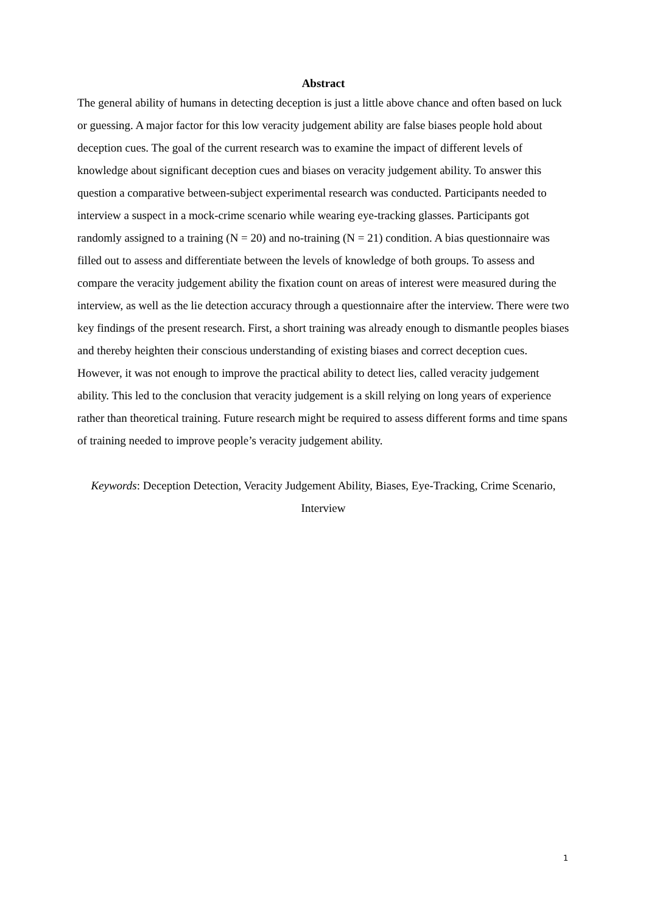Abstract
The general ability of humans in detecting deception is just a little above chance and often based on luck or guessing. A major factor for this low veracity judgement ability are false biases people hold about deception cues. The goal of the current research was to examine the impact of different levels of knowledge about significant deception cues and biases on veracity judgement ability. To answer this question a comparative between-subject experimental research was conducted. Participants needed to interview a suspect in a mock-crime scenario while wearing eye-tracking glasses. Participants got randomly assigned to a training (N = 20) and no-training (N = 21) condition. A bias questionnaire was filled out to assess and differentiate between the levels of knowledge of both groups. To assess and compare the veracity judgement ability the fixation count on areas of interest were measured during the interview, as well as the lie detection accuracy through a questionnaire after the interview. There were two key findings of the present research. First, a short training was already enough to dismantle peoples biases and thereby heighten their conscious understanding of existing biases and correct deception cues. However, it was not enough to improve the practical ability to detect lies, called veracity judgement ability. This led to the conclusion that veracity judgement is a skill relying on long years of experience rather than theoretical training. Future research might be required to assess different forms and time spans of training needed to improve people’s veracity judgement ability.
Keywords: Deception Detection, Veracity Judgement Ability, Biases, Eye-Tracking, Crime Scenario, Interview
1